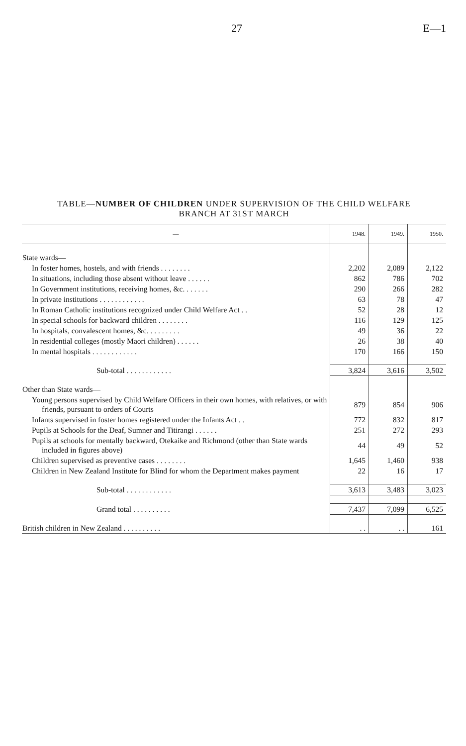27 E—1
TABLE—NUMBER OF CHILDREN UNDER SUPERVISION OF THE CHILD WELFARE
BRANCH AT 31ST MARCH
| — | 1948. | 1949. | 1950. |
| --- | --- | --- | --- |
| State wards— | | | |
| In foster homes, hostels, and with friends . . . . . . . . | 2,202 | 2,089 | 2,122 |
| In situations, including those absent without leave . . . . . . | 862 | 786 | 702 |
| In Government institutions, receiving homes, &c. . . . . . . | 290 | 266 | 282 |
| In private institutions . . . . . . . . . . . . | 63 | 78 | 47 |
| In Roman Catholic institutions recognized under Child Welfare Act . . | 52 | 28 | 12 |
| In special schools for backward children . . . . . . . . | 116 | 129 | 125 |
| In hospitals, convalescent homes, &c. . . . . . . . . | 49 | 36 | 22 |
| In residential colleges (mostly Maori children) . . . . . . | 26 | 38 | 40 |
| In mental hospitals . . . . . . . . . . . . | 170 | 166 | 150 |
| Sub-total . . . . . . . . . . . . | 3,824 | 3,616 | 3,502 |
| Other than State wards— | | | |
| Young persons supervised by Child Welfare Officers in their own homes, with relatives, or with friends, pursuant to orders of Courts | 879 | 854 | 906 |
| Infants supervised in foster homes registered under the Infants Act . . | 772 | 832 | 817 |
| Pupils at Schools for the Deaf, Sumner and Titirangi . . . . . . | 251 | 272 | 293 |
| Pupils at schools for mentally backward, Otekaike and Richmond (other than State wards included in figures above) | 44 | 49 | 52 |
| Children supervised as preventive cases . . . . . . . . | 1,645 | 1,460 | 938 |
| Children in New Zealand Institute for Blind for whom the Department makes payment | 22 | 16 | 17 |
| Sub-total . . . . . . . . . . . . | 3,613 | 3,483 | 3,023 |
| Grand total . . . . . . . . . . | 7,437 | 7,099 | 6,525 |
| British children in New Zealand . . . . . . . . . . | . . | . . | 161 |